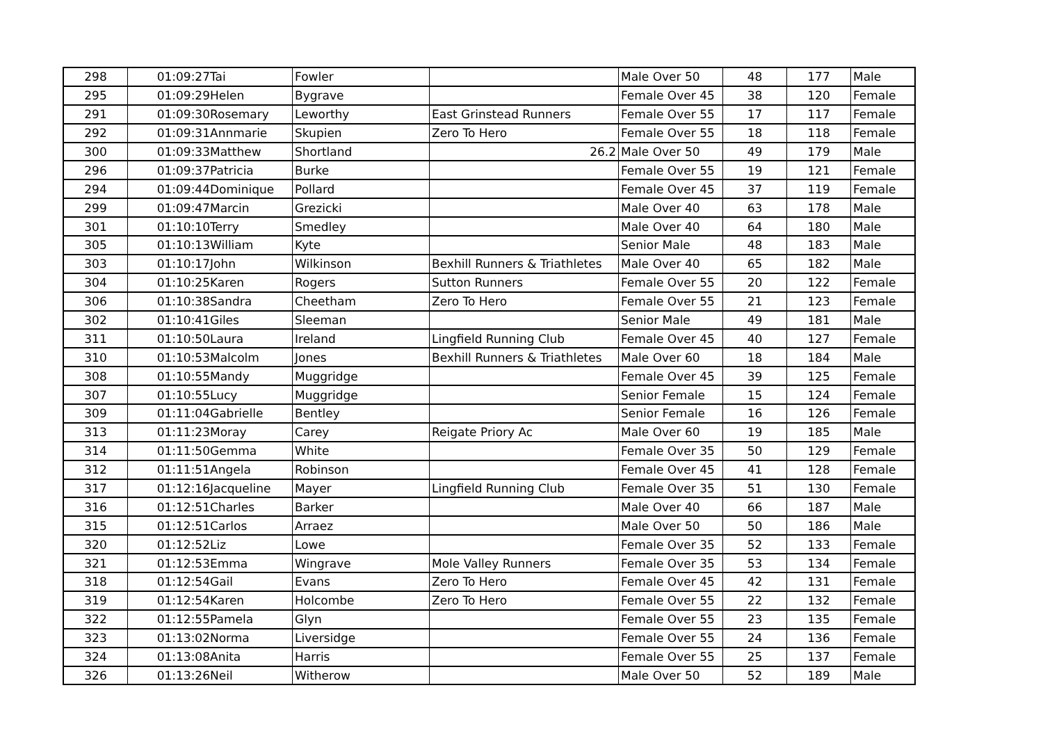| 298 | 01:09:27 | Tai | Fowler | | Male Over 50 | 48 | 177 | Male |
| 295 | 01:09:29 | Helen | Bygrave | | Female Over 45 | 38 | 120 | Female |
| 291 | 01:09:30 | Rosemary | Leworthy | East Grinstead Runners | Female Over 55 | 17 | 117 | Female |
| 292 | 01:09:31 | Annmarie | Skupien | Zero To Hero | Female Over 55 | 18 | 118 | Female |
| 300 | 01:09:33 | Matthew | Shortland | 26.2 | Male Over 50 | 49 | 179 | Male |
| 296 | 01:09:37 | Patricia | Burke | | Female Over 55 | 19 | 121 | Female |
| 294 | 01:09:44 | Dominique | Pollard | | Female Over 45 | 37 | 119 | Female |
| 299 | 01:09:47 | Marcin | Grezicki | | Male Over 40 | 63 | 178 | Male |
| 301 | 01:10:10 | Terry | Smedley | | Male Over 40 | 64 | 180 | Male |
| 305 | 01:10:13 | William | Kyte | | Senior Male | 48 | 183 | Male |
| 303 | 01:10:17 | John | Wilkinson | Bexhill Runners & Triathletes | Male Over 40 | 65 | 182 | Male |
| 304 | 01:10:25 | Karen | Rogers | Sutton Runners | Female Over 55 | 20 | 122 | Female |
| 306 | 01:10:38 | Sandra | Cheetham | Zero To Hero | Female Over 55 | 21 | 123 | Female |
| 302 | 01:10:41 | Giles | Sleeman | | Senior Male | 49 | 181 | Male |
| 311 | 01:10:50 | Laura | Ireland | Lingfield Running Club | Female Over 45 | 40 | 127 | Female |
| 310 | 01:10:53 | Malcolm | Jones | Bexhill Runners & Triathletes | Male Over 60 | 18 | 184 | Male |
| 308 | 01:10:55 | Mandy | Muggridge | | Female Over 45 | 39 | 125 | Female |
| 307 | 01:10:55 | Lucy | Muggridge | | Senior Female | 15 | 124 | Female |
| 309 | 01:11:04 | Gabrielle | Bentley | | Senior Female | 16 | 126 | Female |
| 313 | 01:11:23 | Moray | Carey | Reigate Priory Ac | Male Over 60 | 19 | 185 | Male |
| 314 | 01:11:50 | Gemma | White | | Female Over 35 | 50 | 129 | Female |
| 312 | 01:11:51 | Angela | Robinson | | Female Over 45 | 41 | 128 | Female |
| 317 | 01:12:16 | Jacqueline | Mayer | Lingfield Running Club | Female Over 35 | 51 | 130 | Female |
| 316 | 01:12:51 | Charles | Barker | | Male Over 40 | 66 | 187 | Male |
| 315 | 01:12:51 | Carlos | Arraez | | Male Over 50 | 50 | 186 | Male |
| 320 | 01:12:52 | Liz | Lowe | | Female Over 35 | 52 | 133 | Female |
| 321 | 01:12:53 | Emma | Wingrave | Mole Valley Runners | Female Over 35 | 53 | 134 | Female |
| 318 | 01:12:54 | Gail | Evans | Zero To Hero | Female Over 45 | 42 | 131 | Female |
| 319 | 01:12:54 | Karen | Holcombe | Zero To Hero | Female Over 55 | 22 | 132 | Female |
| 322 | 01:12:55 | Pamela | Glyn | | Female Over 55 | 23 | 135 | Female |
| 323 | 01:13:02 | Norma | Liversidge | | Female Over 55 | 24 | 136 | Female |
| 324 | 01:13:08 | Anita | Harris | | Female Over 55 | 25 | 137 | Female |
| 326 | 01:13:26 | Neil | Witherow | | Male Over 50 | 52 | 189 | Male |